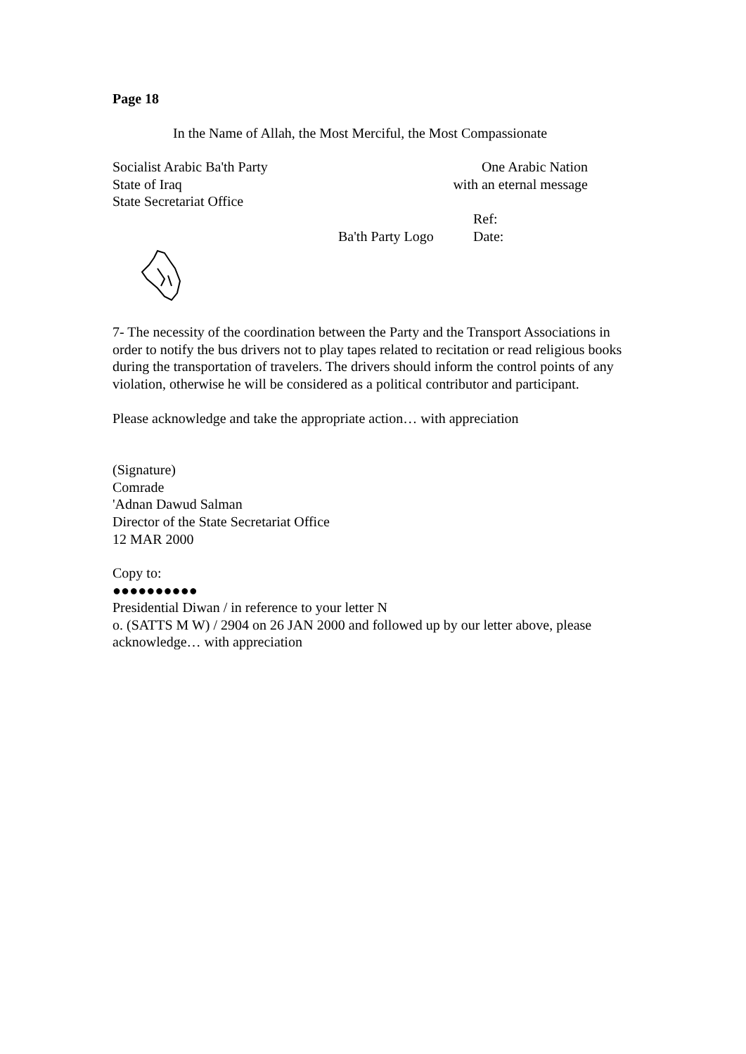Page 18
In the Name of Allah, the Most Merciful, the Most Compassionate
Socialist Arabic Ba'th Party
State of Iraq
State Secretariat Office
One Arabic Nation
with an eternal message
Ba'th Party Logo
Ref:
Date:
7- The necessity of the coordination between the Party and the Transport Associations in order to notify the bus drivers not to play tapes related to recitation or read religious books during the transportation of travelers. The drivers should inform the control points of any violation, otherwise he will be considered as a political contributor and participant.
Please acknowledge and take the appropriate action… with appreciation
(Signature)
Comrade
'Adnan Dawud Salman
Director of the State Secretariat Office
12 MAR 2000
Copy to:
●●●●●●●●●●
Presidential Diwan / in reference to your letter N
o. (SATTS M W) / 2904 on 26 JAN 2000 and followed up by our letter above, please acknowledge… with appreciation